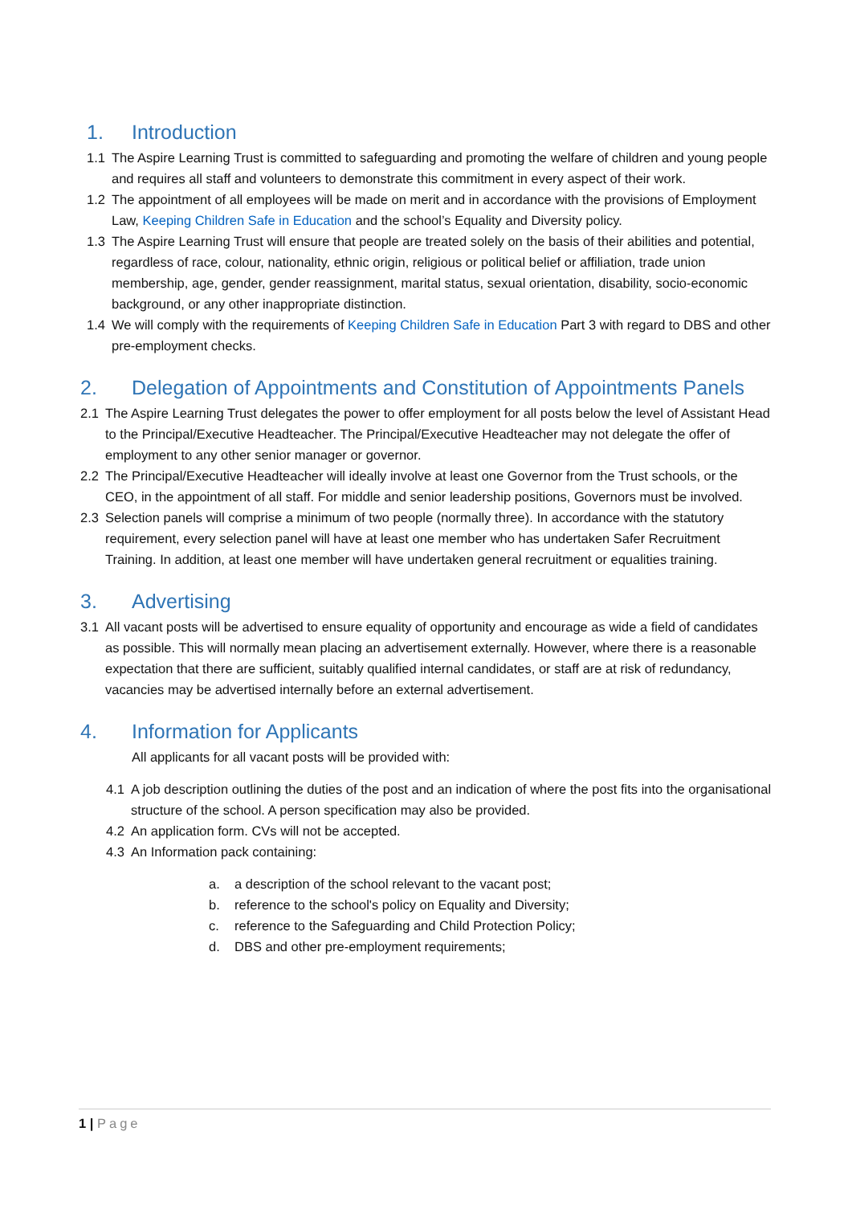1. Introduction
1.1 The Aspire Learning Trust is committed to safeguarding and promoting the welfare of children and young people and requires all staff and volunteers to demonstrate this commitment in every aspect of their work.
1.2 The appointment of all employees will be made on merit and in accordance with the provisions of Employment Law, Keeping Children Safe in Education and the school’s Equality and Diversity policy.
1.3 The Aspire Learning Trust will ensure that people are treated solely on the basis of their abilities and potential, regardless of race, colour, nationality, ethnic origin, religious or political belief or affiliation, trade union membership, age, gender, gender reassignment, marital status, sexual orientation, disability, socio-economic background, or any other inappropriate distinction.
1.4 We will comply with the requirements of Keeping Children Safe in Education Part 3 with regard to DBS and other pre-employment checks.
2. Delegation of Appointments and Constitution of Appointments Panels
2.1 The Aspire Learning Trust delegates the power to offer employment for all posts below the level of Assistant Head to the Principal/Executive Headteacher. The Principal/Executive Headteacher may not delegate the offer of employment to any other senior manager or governor.
2.2 The Principal/Executive Headteacher will ideally involve at least one Governor from the Trust schools, or the CEO, in the appointment of all staff. For middle and senior leadership positions, Governors must be involved.
2.3 Selection panels will comprise a minimum of two people (normally three). In accordance with the statutory requirement, every selection panel will have at least one member who has undertaken Safer Recruitment Training. In addition, at least one member will have undertaken general recruitment or equalities training.
3. Advertising
3.1 All vacant posts will be advertised to ensure equality of opportunity and encourage as wide a field of candidates as possible. This will normally mean placing an advertisement externally. However, where there is a reasonable expectation that there are sufficient, suitably qualified internal candidates, or staff are at risk of redundancy, vacancies may be advertised internally before an external advertisement.
4. Information for Applicants
All applicants for all vacant posts will be provided with:
4.1 A job description outlining the duties of the post and an indication of where the post fits into the organisational structure of the school. A person specification may also be provided.
4.2 An application form. CVs will not be accepted.
4.3 An Information pack containing:
a. a description of the school relevant to the vacant post;
b. reference to the school's policy on Equality and Diversity;
c. reference to the Safeguarding and Child Protection Policy;
d. DBS and other pre-employment requirements;
1 | Page